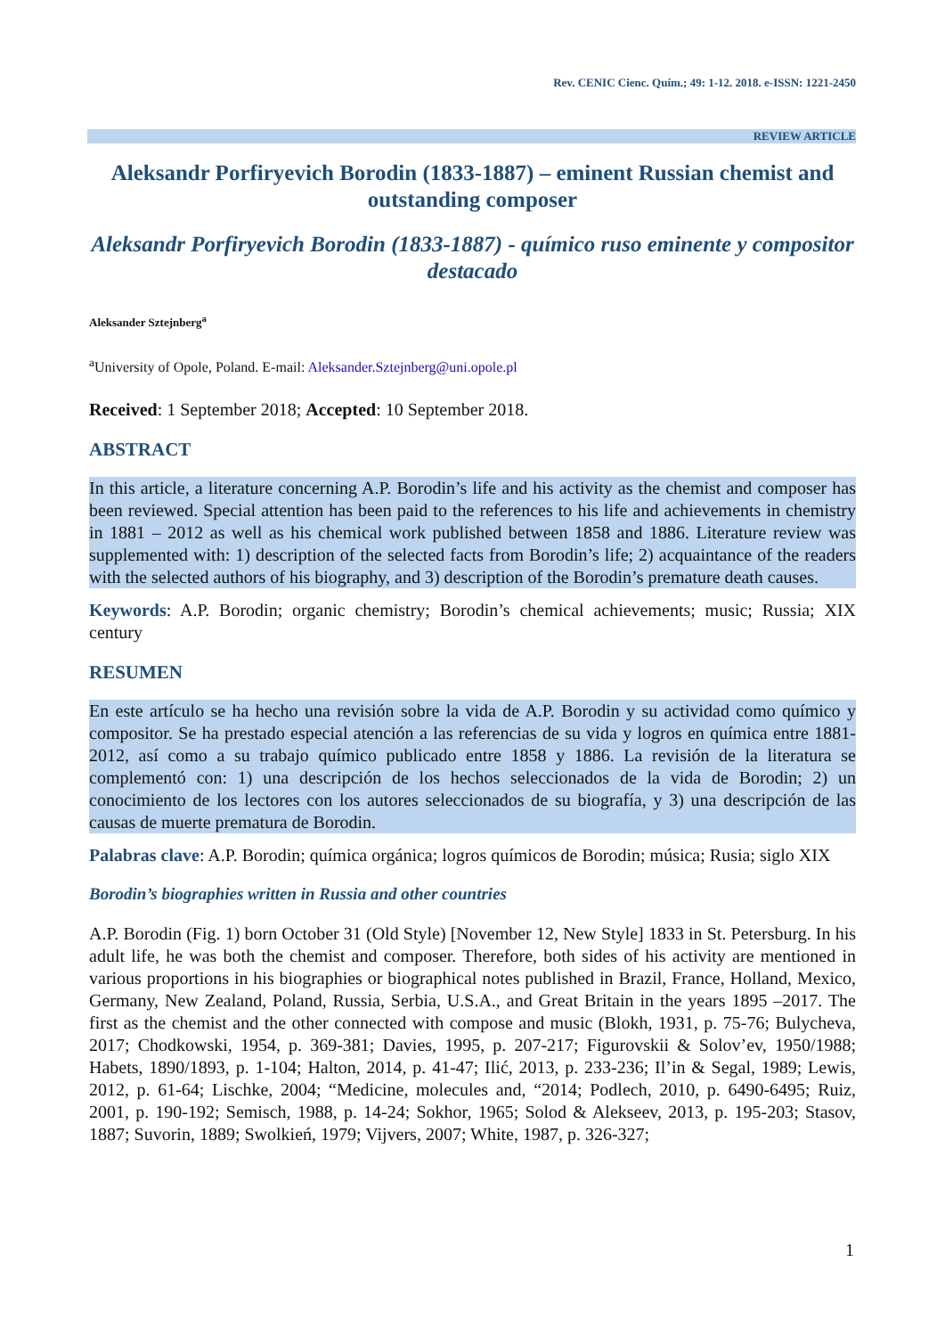Rev. CENIC Cienc. Quím.; 49: 1-12. 2018. e-ISSN: 1221-2450
REVIEW ARTICLE
Aleksandr Porfiryevich Borodin (1833-1887) – eminent Russian chemist and outstanding composer
Aleksandr Porfiryevich Borodin (1833-1887) - químico ruso eminente y compositor destacado
Aleksander Sztejnberg<sup>a</sup>
<sup>a</sup> University of Opole, Poland. E-mail: Aleksander.Sztejnberg@uni.opole.pl
Received: 1 September 2018; Accepted: 10 September 2018.
ABSTRACT
In this article, a literature concerning A.P. Borodin’s life and his activity as the chemist and composer has been reviewed. Special attention has been paid to the references to his life and achievements in chemistry in 1881 – 2012 as well as his chemical work published between 1858 and 1886. Literature review was supplemented with: 1) description of the selected facts from Borodin’s life; 2) acquaintance of the readers with the selected authors of his biography, and 3) description of the Borodin’s premature death causes.
Keywords: A.P. Borodin; organic chemistry; Borodin’s chemical achievements; music; Russia; XIX century
RESUMEN
En este artículo se ha hecho una revisión sobre la vida de A.P. Borodin y su actividad como químico y compositor. Se ha prestado especial atención a las referencias de su vida y logros en química entre 1881-2012, así como a su trabajo químico publicado entre 1858 y 1886. La revisión de la literatura se complementó con: 1) una descripción de los hechos seleccionados de la vida de Borodin; 2) un conocimiento de los lectores con los autores seleccionados de su biografía, y 3) una descripción de las causas de muerte prematura de Borodin.
Palabras clave: A.P. Borodin; química orgánica; logros químicos de Borodin; música; Rusia; siglo XIX
Borodin’s biographies written in Russia and other countries
A.P. Borodin (Fig. 1) born October 31 (Old Style) [November 12, New Style] 1833 in St. Petersburg. In his adult life, he was both the chemist and composer. Therefore, both sides of his activity are mentioned in various proportions in his biographies or biographical notes published in Brazil, France, Holland, Mexico, Germany, New Zealand, Poland, Russia, Serbia, U.S.A., and Great Britain in the years 1895 –2017. The first as the chemist and the other connected with compose and music (Blokh, 1931, p. 75-76; Bulycheva, 2017; Chodkowski, 1954, p. 369-381; Davies, 1995, p. 207-217; Figurovskii & Solov’ev, 1950/1988; Habets, 1890/1893, p. 1-104; Halton, 2014, p. 41-47; Ilić, 2013, p. 233-236; Il’in & Segal, 1989; Lewis, 2012, p. 61-64; Lischke, 2004; “Medicine, molecules and, “2014; Podlech, 2010, p. 6490-6495; Ruiz, 2001, p. 190-192; Semisch, 1988, p. 14-24; Sokhor, 1965; Solod & Alekseev, 2013, p. 195-203; Stasov, 1887; Suvorin, 1889; Swolkień, 1979; Vijvers, 2007; White, 1987, p. 326-327;
1